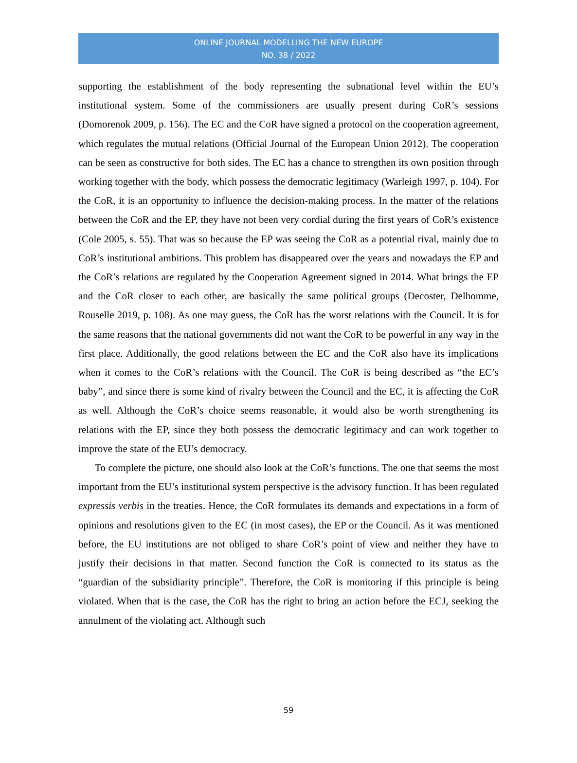ONLINE JOURNAL MODELLING THE NEW EUROPE
NO. 38 / 2022
supporting the establishment of the body representing the subnational level within the EU’s institutional system. Some of the commissioners are usually present during CoR’s sessions (Domorenok 2009, p. 156). The EC and the CoR have signed a protocol on the cooperation agreement, which regulates the mutual relations (Official Journal of the European Union 2012). The cooperation can be seen as constructive for both sides. The EC has a chance to strengthen its own position through working together with the body, which possess the democratic legitimacy (Warleigh 1997, p. 104). For the CoR, it is an opportunity to influence the decision-making process. In the matter of the relations between the CoR and the EP, they have not been very cordial during the first years of CoR’s existence (Cole 2005, s. 55). That was so because the EP was seeing the CoR as a potential rival, mainly due to CoR’s institutional ambitions. This problem has disappeared over the years and nowadays the EP and the CoR’s relations are regulated by the Cooperation Agreement signed in 2014. What brings the EP and the CoR closer to each other, are basically the same political groups (Decoster, Delhomme, Rouselle 2019, p. 108). As one may guess, the CoR has the worst relations with the Council. It is for the same reasons that the national governments did not want the CoR to be powerful in any way in the first place. Additionally, the good relations between the EC and the CoR also have its implications when it comes to the CoR’s relations with the Council. The CoR is being described as “the EC’s baby”, and since there is some kind of rivalry between the Council and the EC, it is affecting the CoR as well. Although the CoR’s choice seems reasonable, it would also be worth strengthening its relations with the EP, since they both possess the democratic legitimacy and can work together to improve the state of the EU’s democracy.
To complete the picture, one should also look at the CoR’s functions. The one that seems the most important from the EU’s institutional system perspective is the advisory function. It has been regulated expressis verbis in the treaties. Hence, the CoR formulates its demands and expectations in a form of opinions and resolutions given to the EC (in most cases), the EP or the Council. As it was mentioned before, the EU institutions are not obliged to share CoR’s point of view and neither they have to justify their decisions in that matter. Second function the CoR is connected to its status as the “guardian of the subsidiarity principle”. Therefore, the CoR is monitoring if this principle is being violated. When that is the case, the CoR has the right to bring an action before the ECJ, seeking the annulment of the violating act. Although such
59